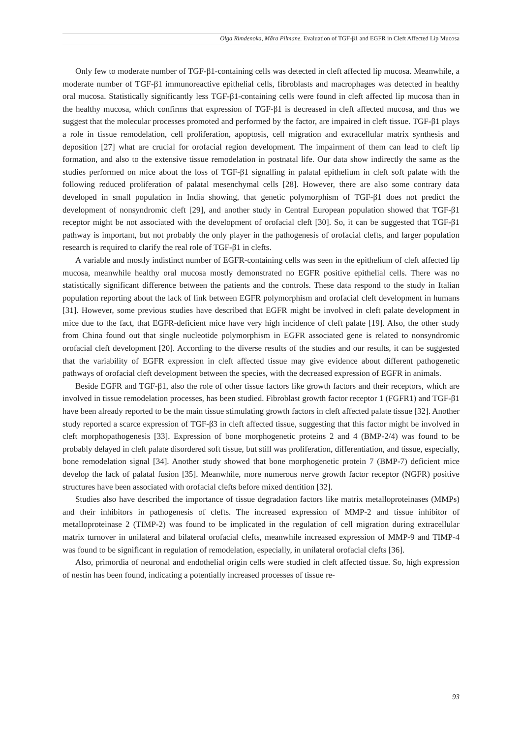Olga Rimdenoka, Māra Pilmane. Evaluation of TGF-β1 and EGFR in Cleft Affected Lip Mucosa
Only few to moderate number of TGF-β1-containing cells was detected in cleft affected lip mucosa. Meanwhile, a moderate number of TGF-β1 immunoreactive epithelial cells, fibroblasts and macrophages was detected in healthy oral mucosa. Statistically significantly less TGF-β1-containing cells were found in cleft affected lip mucosa than in the healthy mucosa, which confirms that expression of TGF-β1 is decreased in cleft affected mucosa, and thus we suggest that the molecular processes promoted and performed by the factor, are impaired in cleft tissue. TGF-β1 plays a role in tissue remodelation, cell proliferation, apoptosis, cell migration and extracellular matrix synthesis and deposition [27] what are crucial for orofacial region development. The impairment of them can lead to cleft lip formation, and also to the extensive tissue remodelation in postnatal life. Our data show indirectly the same as the studies performed on mice about the loss of TGF-β1 signalling in palatal epithelium in cleft soft palate with the following reduced proliferation of palatal mesenchymal cells [28]. However, there are also some contrary data developed in small population in India showing, that genetic polymorphism of TGF-β1 does not predict the development of nonsyndromic cleft [29], and another study in Central European population showed that TGF-β1 receptor might be not associated with the development of orofacial cleft [30]. So, it can be suggested that TGF-β1 pathway is important, but not probably the only player in the pathogenesis of orofacial clefts, and larger population research is required to clarify the real role of TGF-β1 in clefts.
A variable and mostly indistinct number of EGFR-containing cells was seen in the epithelium of cleft affected lip mucosa, meanwhile healthy oral mucosa mostly demonstrated no EGFR positive epithelial cells. There was no statistically significant difference between the patients and the controls. These data respond to the study in Italian population reporting about the lack of link between EGFR polymorphism and orofacial cleft development in humans [31]. However, some previous studies have described that EGFR might be involved in cleft palate development in mice due to the fact, that EGFR-deficient mice have very high incidence of cleft palate [19]. Also, the other study from China found out that single nucleotide polymorphism in EGFR associated gene is related to nonsyndromic orofacial cleft development [20]. According to the diverse results of the studies and our results, it can be suggested that the variability of EGFR expression in cleft affected tissue may give evidence about different pathogenetic pathways of orofacial cleft development between the species, with the decreased expression of EGFR in animals.
Beside EGFR and TGF-β1, also the role of other tissue factors like growth factors and their receptors, which are involved in tissue remodelation processes, has been studied. Fibroblast growth factor receptor 1 (FGFR1) and TGF-β1 have been already reported to be the main tissue stimulating growth factors in cleft affected palate tissue [32]. Another study reported a scarce expression of TGF-β3 in cleft affected tissue, suggesting that this factor might be involved in cleft morphopathogenesis [33]. Expression of bone morphogenetic proteins 2 and 4 (BMP-2/4) was found to be probably delayed in cleft palate disordered soft tissue, but still was proliferation, differentiation, and tissue, especially, bone remodelation signal [34]. Another study showed that bone morphogenetic protein 7 (BMP-7) deficient mice develop the lack of palatal fusion [35]. Meanwhile, more numerous nerve growth factor receptor (NGFR) positive structures have been associated with orofacial clefts before mixed dentition [32].
Studies also have described the importance of tissue degradation factors like matrix metalloproteinases (MMPs) and their inhibitors in pathogenesis of clefts. The increased expression of MMP-2 and tissue inhibitor of metalloproteinase 2 (TIMP-2) was found to be implicated in the regulation of cell migration during extracellular matrix turnover in unilateral and bilateral orofacial clefts, meanwhile increased expression of MMP-9 and TIMP-4 was found to be significant in regulation of remodelation, especially, in unilateral orofacial clefts [36].
Also, primordia of neuronal and endothelial origin cells were studied in cleft affected tissue. So, high expression of nestin has been found, indicating a potentially increased processes of tissue re-
93